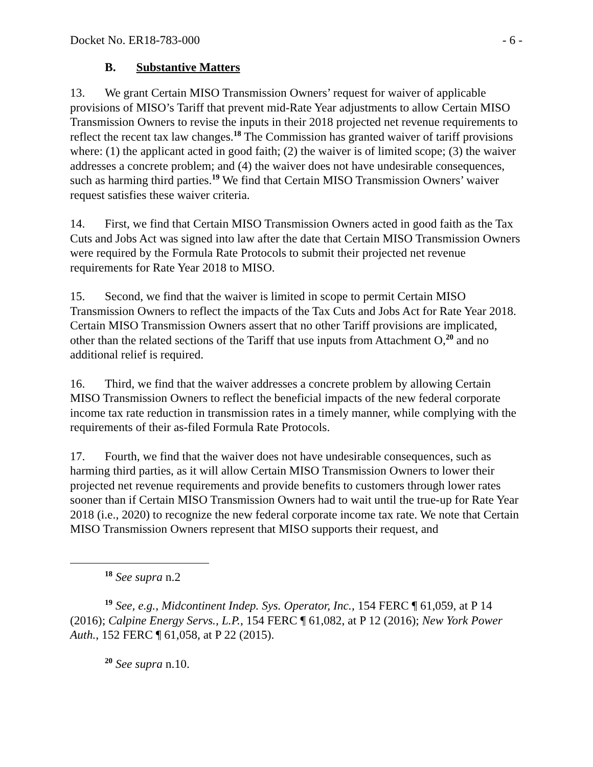Docket No. ER18-783-000 - 6 -
B. Substantive Matters
13. We grant Certain MISO Transmission Owners’ request for waiver of applicable provisions of MISO’s Tariff that prevent mid-Rate Year adjustments to allow Certain MISO Transmission Owners to revise the inputs in their 2018 projected net revenue requirements to reflect the recent tax law changes.<sup>18</sup> The Commission has granted waiver of tariff provisions where: (1) the applicant acted in good faith; (2) the waiver is of limited scope; (3) the waiver addresses a concrete problem; and (4) the waiver does not have undesirable consequences, such as harming third parties.<sup>19</sup> We find that Certain MISO Transmission Owners’ waiver request satisfies these waiver criteria.
14. First, we find that Certain MISO Transmission Owners acted in good faith as the Tax Cuts and Jobs Act was signed into law after the date that Certain MISO Transmission Owners were required by the Formula Rate Protocols to submit their projected net revenue requirements for Rate Year 2018 to MISO.
15. Second, we find that the waiver is limited in scope to permit Certain MISO Transmission Owners to reflect the impacts of the Tax Cuts and Jobs Act for Rate Year 2018. Certain MISO Transmission Owners assert that no other Tariff provisions are implicated, other than the related sections of the Tariff that use inputs from Attachment O,<sup>20</sup> and no additional relief is required.
16. Third, we find that the waiver addresses a concrete problem by allowing Certain MISO Transmission Owners to reflect the beneficial impacts of the new federal corporate income tax rate reduction in transmission rates in a timely manner, while complying with the requirements of their as-filed Formula Rate Protocols.
17. Fourth, we find that the waiver does not have undesirable consequences, such as harming third parties, as it will allow Certain MISO Transmission Owners to lower their projected net revenue requirements and provide benefits to customers through lower rates sooner than if Certain MISO Transmission Owners had to wait until the true-up for Rate Year 2018 (i.e., 2020) to recognize the new federal corporate income tax rate. We note that Certain MISO Transmission Owners represent that MISO supports their request, and
<sup>18</sup> See supra n.2
<sup>19</sup> See, e.g., Midcontinent Indep. Sys. Operator, Inc., 154 FERC ¶ 61,059, at P 14 (2016); Calpine Energy Servs., L.P., 154 FERC ¶ 61,082, at P 12 (2016); New York Power Auth., 152 FERC ¶ 61,058, at P 22 (2015).
<sup>20</sup> See supra n.10.